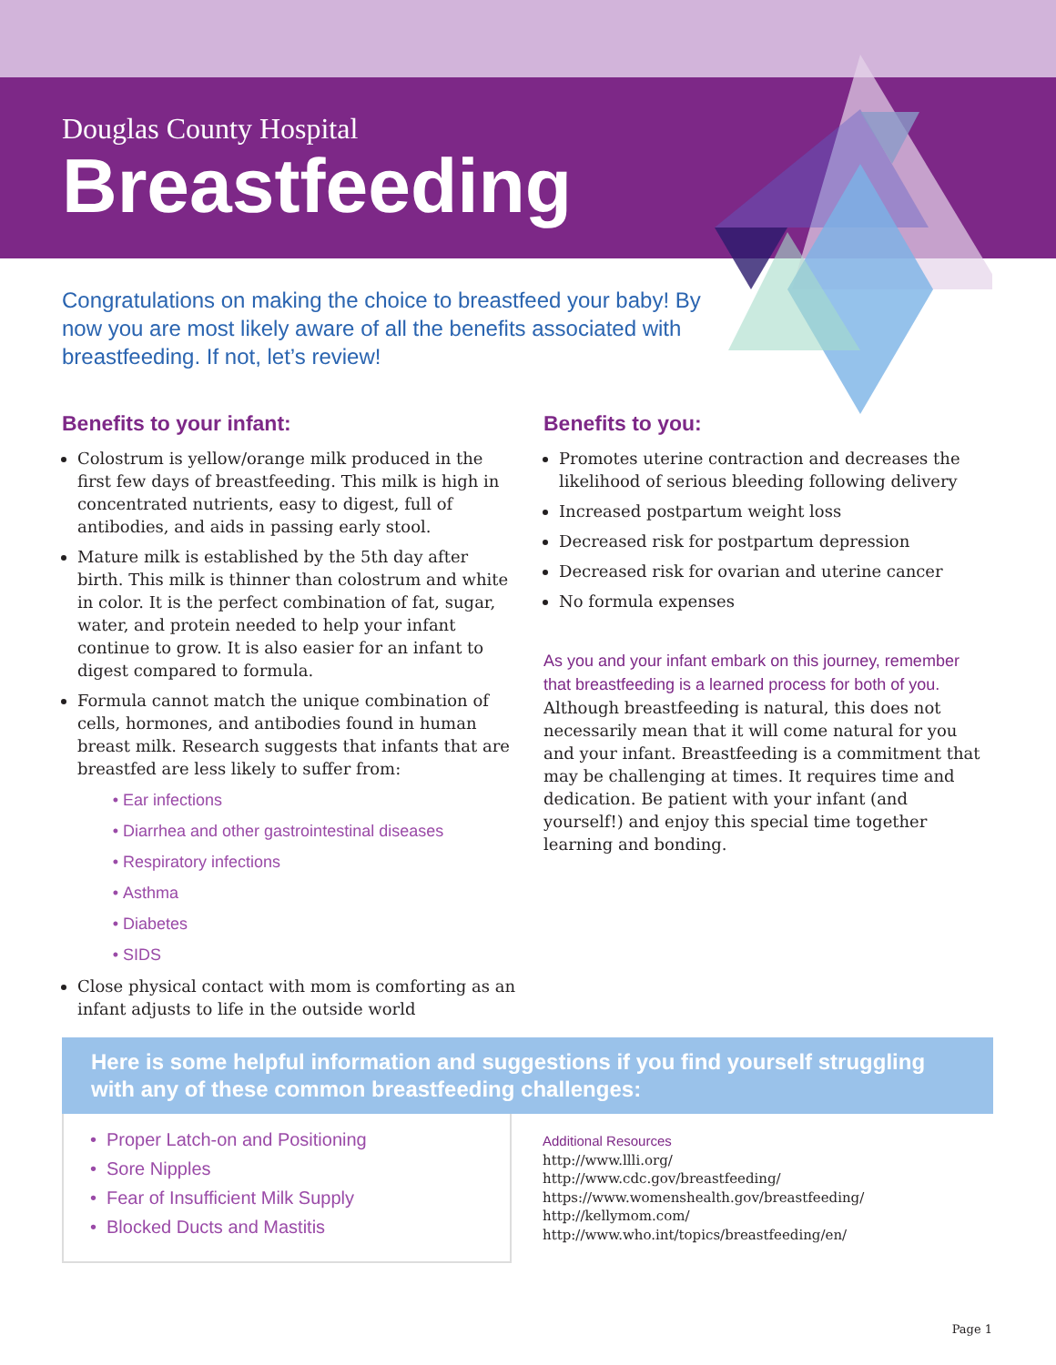Douglas County Hospital
Breastfeeding
Congratulations on making the choice to breastfeed your baby! By now you are most likely aware of all the benefits associated with breastfeeding. If not, let’s review!
Benefits to your infant:
Colostrum is yellow/orange milk produced in the first few days of breastfeeding. This milk is high in concentrated nutrients, easy to digest, full of antibodies, and aids in passing early stool.
Mature milk is established by the 5th day after birth. This milk is thinner than colostrum and white in color. It is the perfect combination of fat, sugar, water, and protein needed to help your infant continue to grow. It is also easier for an infant to digest compared to formula.
Formula cannot match the unique combination of cells, hormones, and antibodies found in human breast milk. Research suggests that infants that are breastfed are less likely to suffer from:
Ear infections
Diarrhea and other gastrointestinal diseases
Respiratory infections
Asthma
Diabetes
SIDS
Close physical contact with mom is comforting as an infant adjusts to life in the outside world
Benefits to you:
Promotes uterine contraction and decreases the likelihood of serious bleeding following delivery
Increased postpartum weight loss
Decreased risk for postpartum depression
Decreased risk for ovarian and uterine cancer
No formula expenses
As you and your infant embark on this journey, remember that breastfeeding is a learned process for both of you. Although breastfeeding is natural, this does not necessarily mean that it will come natural for you and your infant. Breastfeeding is a commitment that may be challenging at times. It requires time and dedication. Be patient with your infant (and yourself!) and enjoy this special time together learning and bonding.
Here is some helpful information and suggestions if you find yourself struggling with any of these common breastfeeding challenges:
Proper Latch-on and Positioning
Sore Nipples
Fear of Insufficient Milk Supply
Blocked Ducts and Mastitis
Additional Resources
http://www.llli.org/
http://www.cdc.gov/breastfeeding/
https://www.womenshealth.gov/breastfeeding/
http://kellymom.com/
http://www.who.int/topics/breastfeeding/en/
Page 1